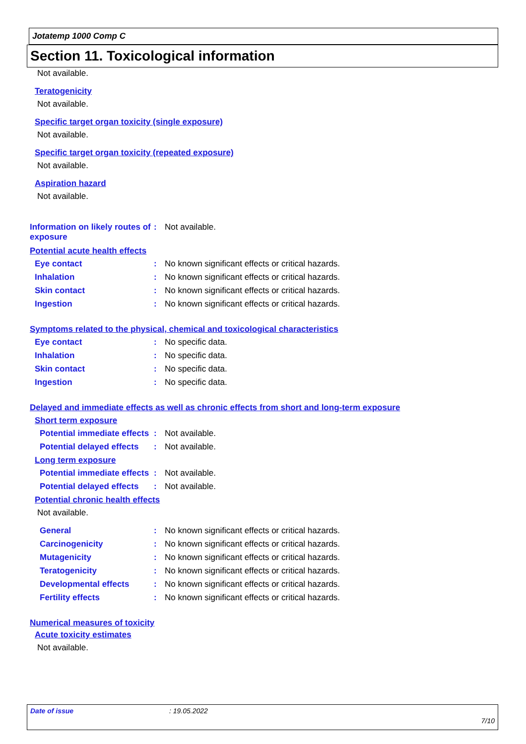Jotatemp 1000 Comp C
Section 11. Toxicological information
Not available.
Teratogenicity
Not available.
Specific target organ toxicity (single exposure)
Not available.
Specific target organ toxicity (repeated exposure)
Not available.
Aspiration hazard
Not available.
Information on likely routes of exposure
: Not available.
Potential acute health effects
Eye contact : No known significant effects or critical hazards.
Inhalation : No known significant effects or critical hazards.
Skin contact : No known significant effects or critical hazards.
Ingestion : No known significant effects or critical hazards.
Symptoms related to the physical, chemical and toxicological characteristics
Eye contact : No specific data.
Inhalation : No specific data.
Skin contact : No specific data.
Ingestion : No specific data.
Delayed and immediate effects as well as chronic effects from short and long-term exposure
Short term exposure
Potential immediate effects
: Not available.
Potential delayed effects
: Not available.
Long term exposure
Potential immediate effects
: Not available.
Potential delayed effects
: Not available.
Potential chronic health effects
Not available.
General : No known significant effects or critical hazards.
Carcinogenicity : No known significant effects or critical hazards.
Mutagenicity : No known significant effects or critical hazards.
Teratogenicity : No known significant effects or critical hazards.
Developmental effects : No known significant effects or critical hazards.
Fertility effects : No known significant effects or critical hazards.
Numerical measures of toxicity
Acute toxicity estimates
Not available.
Date of issue: 19.05.2022
7/10